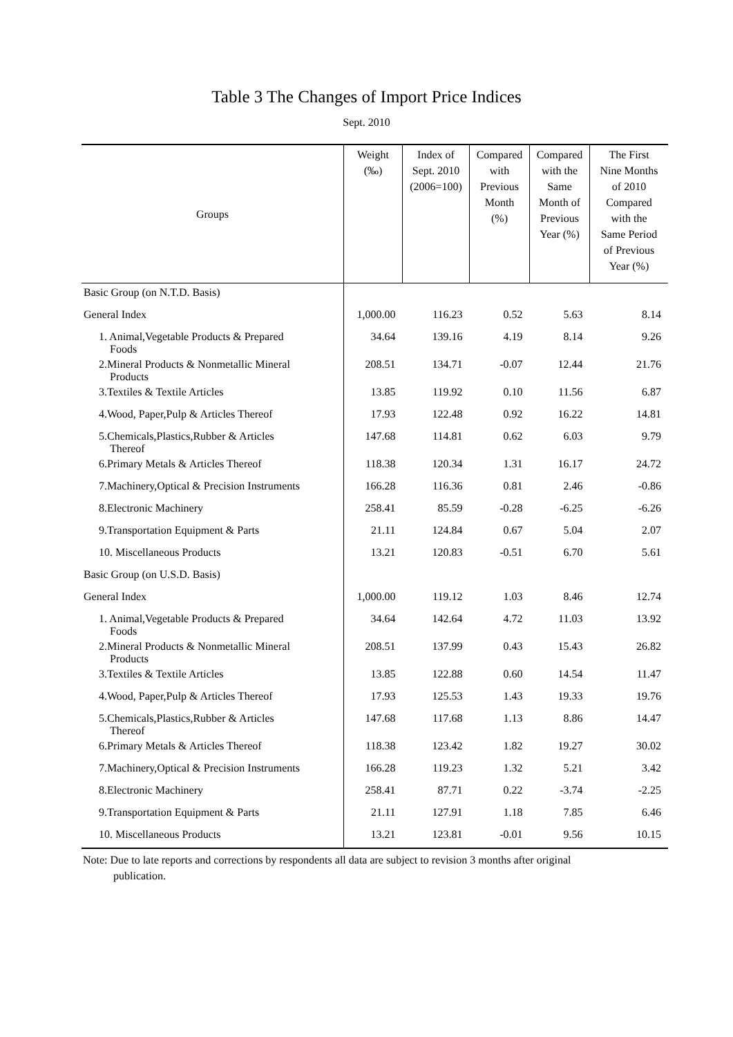Table 3 The Changes of Import Price Indices
Sept. 2010
| Groups | Weight (‰) | Index of Sept. 2010 (2006=100) | Compared with Previous Month (%) | Compared with the Same Month of Previous Year (%) | The First Nine Months of 2010 Compared with the Same Period of Previous Year (%) |
| --- | --- | --- | --- | --- | --- |
| Basic Group (on N.T.D. Basis) | | | | | |
| General Index | 1,000.00 | 116.23 | 0.52 | 5.63 | 8.14 |
| 1. Animal,Vegetable Products & Prepared Foods | 34.64 | 139.16 | 4.19 | 8.14 | 9.26 |
| 2.Mineral Products & Nonmetallic Mineral Products | 208.51 | 134.71 | -0.07 | 12.44 | 21.76 |
| 3.Textiles & Textile Articles | 13.85 | 119.92 | 0.10 | 11.56 | 6.87 |
| 4.Wood, Paper,Pulp & Articles Thereof | 17.93 | 122.48 | 0.92 | 16.22 | 14.81 |
| 5.Chemicals,Plastics,Rubber & Articles Thereof | 147.68 | 114.81 | 0.62 | 6.03 | 9.79 |
| 6.Primary Metals & Articles Thereof | 118.38 | 120.34 | 1.31 | 16.17 | 24.72 |
| 7.Machinery,Optical & Precision Instruments | 166.28 | 116.36 | 0.81 | 2.46 | -0.86 |
| 8.Electronic Machinery | 258.41 | 85.59 | -0.28 | -6.25 | -6.26 |
| 9.Transportation Equipment & Parts | 21.11 | 124.84 | 0.67 | 5.04 | 2.07 |
| 10. Miscellaneous Products | 13.21 | 120.83 | -0.51 | 6.70 | 5.61 |
| Basic Group (on U.S.D. Basis) | | | | | |
| General Index | 1,000.00 | 119.12 | 1.03 | 8.46 | 12.74 |
| 1. Animal,Vegetable Products & Prepared Foods | 34.64 | 142.64 | 4.72 | 11.03 | 13.92 |
| 2.Mineral Products & Nonmetallic Mineral Products | 208.51 | 137.99 | 0.43 | 15.43 | 26.82 |
| 3.Textiles & Textile Articles | 13.85 | 122.88 | 0.60 | 14.54 | 11.47 |
| 4.Wood, Paper,Pulp & Articles Thereof | 17.93 | 125.53 | 1.43 | 19.33 | 19.76 |
| 5.Chemicals,Plastics,Rubber & Articles Thereof | 147.68 | 117.68 | 1.13 | 8.86 | 14.47 |
| 6.Primary Metals & Articles Thereof | 118.38 | 123.42 | 1.82 | 19.27 | 30.02 |
| 7.Machinery,Optical & Precision Instruments | 166.28 | 119.23 | 1.32 | 5.21 | 3.42 |
| 8.Electronic Machinery | 258.41 | 87.71 | 0.22 | -3.74 | -2.25 |
| 9.Transportation Equipment & Parts | 21.11 | 127.91 | 1.18 | 7.85 | 6.46 |
| 10. Miscellaneous Products | 13.21 | 123.81 | -0.01 | 9.56 | 10.15 |
Note: Due to late reports and corrections by respondents all data are subject to revision 3 months after original
publication.